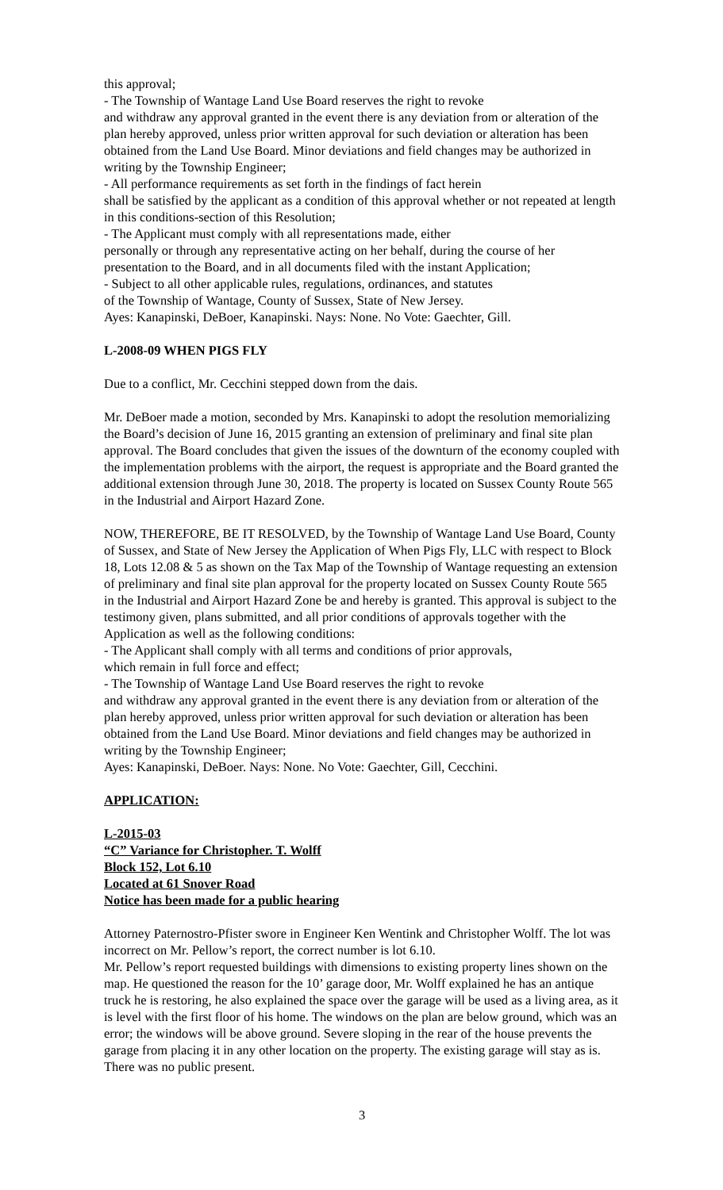this approval;
- The Township of Wantage Land Use Board reserves the right to revoke
and withdraw any approval granted in the event there is any deviation from or alteration of the plan hereby approved, unless prior written approval for such deviation or alteration has been obtained from the Land Use Board. Minor deviations and field changes may be authorized in writing by the Township Engineer;
- All performance requirements as set forth in the findings of fact herein
shall be satisfied by the applicant as a condition of this approval whether or not repeated at length in this conditions-section of this Resolution;
- The Applicant must comply with all representations made, either
personally or through any representative acting on her behalf, during the course of her presentation to the Board, and in all documents filed with the instant Application;
- Subject to all other applicable rules, regulations, ordinances, and statutes
of the Township of Wantage, County of Sussex, State of New Jersey.
Ayes: Kanapinski, DeBoer, Kanapinski. Nays: None. No Vote: Gaechter, Gill.
L-2008-09 WHEN PIGS FLY
Due to a conflict, Mr. Cecchini stepped down from the dais.
Mr. DeBoer made a motion, seconded by Mrs. Kanapinski to adopt the resolution memorializing the Board’s decision of June 16, 2015 granting an extension of preliminary and final site plan approval. The Board concludes that given the issues of the downturn of the economy coupled with the implementation problems with the airport, the request is appropriate and the Board granted the additional extension through June 30, 2018. The property is located on Sussex County Route 565 in the Industrial and Airport Hazard Zone.
NOW, THEREFORE, BE IT RESOLVED, by the Township of Wantage Land Use Board, County of Sussex, and State of New Jersey the Application of When Pigs Fly, LLC with respect to Block 18, Lots 12.08 & 5 as shown on the Tax Map of the Township of Wantage requesting an extension of preliminary and final site plan approval for the property located on Sussex County Route 565 in the Industrial and Airport Hazard Zone be and hereby is granted. This approval is subject to the testimony given, plans submitted, and all prior conditions of approvals together with the Application as well as the following conditions:
- The Applicant shall comply with all terms and conditions of prior approvals,
which remain in full force and effect;
- The Township of Wantage Land Use Board reserves the right to revoke
and withdraw any approval granted in the event there is any deviation from or alteration of the plan hereby approved, unless prior written approval for such deviation or alteration has been obtained from the Land Use Board. Minor deviations and field changes may be authorized in writing by the Township Engineer;
Ayes: Kanapinski, DeBoer. Nays: None. No Vote: Gaechter, Gill, Cecchini.
APPLICATION:
L-2015-03
“C” Variance for Christopher. T. Wolff
Block 152, Lot 6.10
Located at 61 Snover Road
Notice has been made for a public hearing
Attorney Paternostro-Pfister swore in Engineer Ken Wentink and Christopher Wolff. The lot was incorrect on Mr. Pellow’s report, the correct number is lot 6.10.
Mr. Pellow’s report requested buildings with dimensions to existing property lines shown on the map. He questioned the reason for the 10’ garage door, Mr. Wolff explained he has an antique truck he is restoring, he also explained the space over the garage will be used as a living area, as it is level with the first floor of his home. The windows on the plan are below ground, which was an error; the windows will be above ground. Severe sloping in the rear of the house prevents the garage from placing it in any other location on the property. The existing garage will stay as is. There was no public present.
3